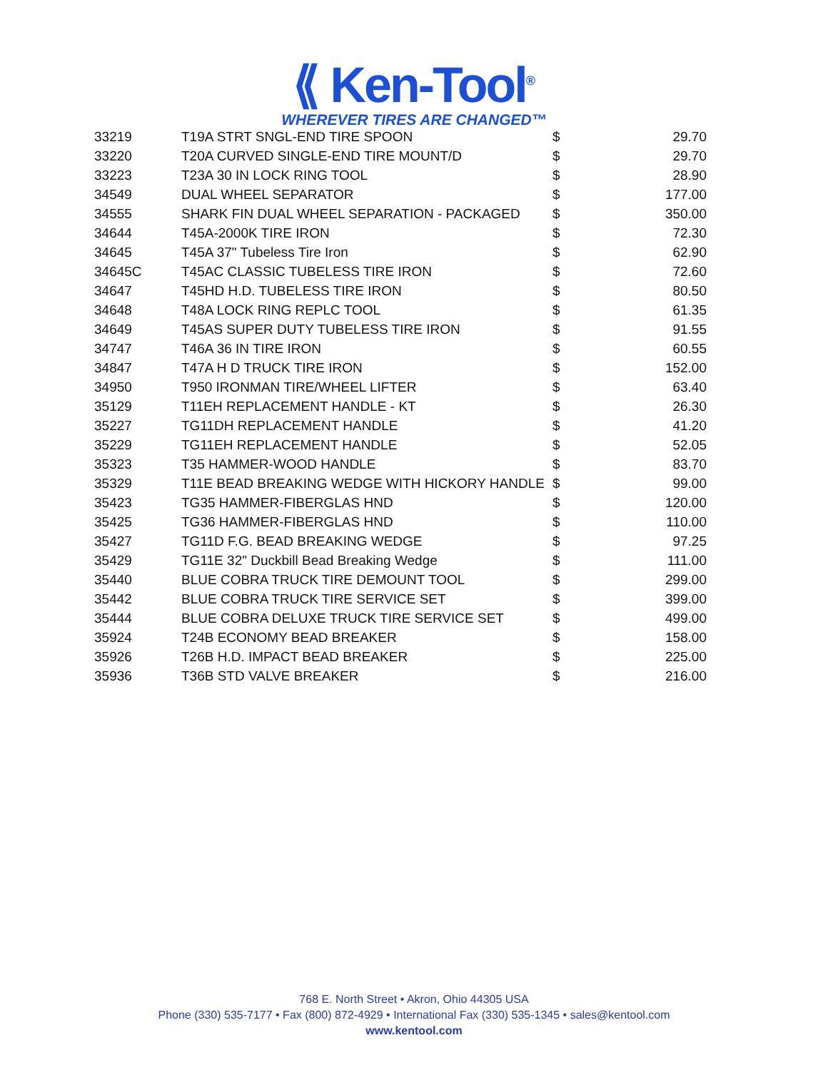⟪ Ken-Tool<sup>®</sup>
WHEREVER TIRES ARE CHANGED™
| 33219 | T19A STRT SNGL-END TIRE SPOON | $ | 29.70 |
| 33220 | T20A CURVED SINGLE-END TIRE MOUNT/D | $ | 29.70 |
| 33223 | T23A 30 IN LOCK RING TOOL | $ | 28.90 |
| 34549 | DUAL WHEEL SEPARATOR | $ | 177.00 |
| 34555 | SHARK FIN DUAL WHEEL SEPARATION - PACKAGED | $ | 350.00 |
| 34644 | T45A-2000K TIRE IRON | $ | 72.30 |
| 34645 | T45A 37" Tubeless Tire Iron | $ | 62.90 |
| 34645C | T45AC CLASSIC TUBELESS TIRE IRON | $ | 72.60 |
| 34647 | T45HD H.D. TUBELESS TIRE IRON | $ | 80.50 |
| 34648 | T48A LOCK RING REPLC TOOL | $ | 61.35 |
| 34649 | T45AS SUPER DUTY TUBELESS TIRE IRON | $ | 91.55 |
| 34747 | T46A 36 IN TIRE IRON | $ | 60.55 |
| 34847 | T47A H D TRUCK TIRE IRON | $ | 152.00 |
| 34950 | T950 IRONMAN TIRE/WHEEL LIFTER | $ | 63.40 |
| 35129 | T11EH REPLACEMENT HANDLE - KT | $ | 26.30 |
| 35227 | TG11DH REPLACEMENT HANDLE | $ | 41.20 |
| 35229 | TG11EH REPLACEMENT HANDLE | $ | 52.05 |
| 35323 | T35 HAMMER-WOOD HANDLE | $ | 83.70 |
| 35329 | T11E BEAD BREAKING WEDGE WITH HICKORY HANDLE | $ | 99.00 |
| 35423 | TG35 HAMMER-FIBERGLAS HND | $ | 120.00 |
| 35425 | TG36 HAMMER-FIBERGLAS HND | $ | 110.00 |
| 35427 | TG11D F.G. BEAD BREAKING WEDGE | $ | 97.25 |
| 35429 | TG11E 32" Duckbill Bead Breaking Wedge | $ | 111.00 |
| 35440 | BLUE COBRA TRUCK TIRE DEMOUNT TOOL | $ | 299.00 |
| 35442 | BLUE COBRA TRUCK TIRE SERVICE SET | $ | 399.00 |
| 35444 | BLUE COBRA DELUXE TRUCK TIRE SERVICE SET | $ | 499.00 |
| 35924 | T24B ECONOMY BEAD BREAKER | $ | 158.00 |
| 35926 | T26B H.D. IMPACT BEAD BREAKER | $ | 225.00 |
| 35936 | T36B STD VALVE BREAKER | $ | 216.00 |
768 E. North Street • Akron, Ohio 44305 USA
Phone (330) 535-7177 • Fax (800) 872-4929 • International Fax (330) 535-1345 • sales@kentool.com
www.kentool.com